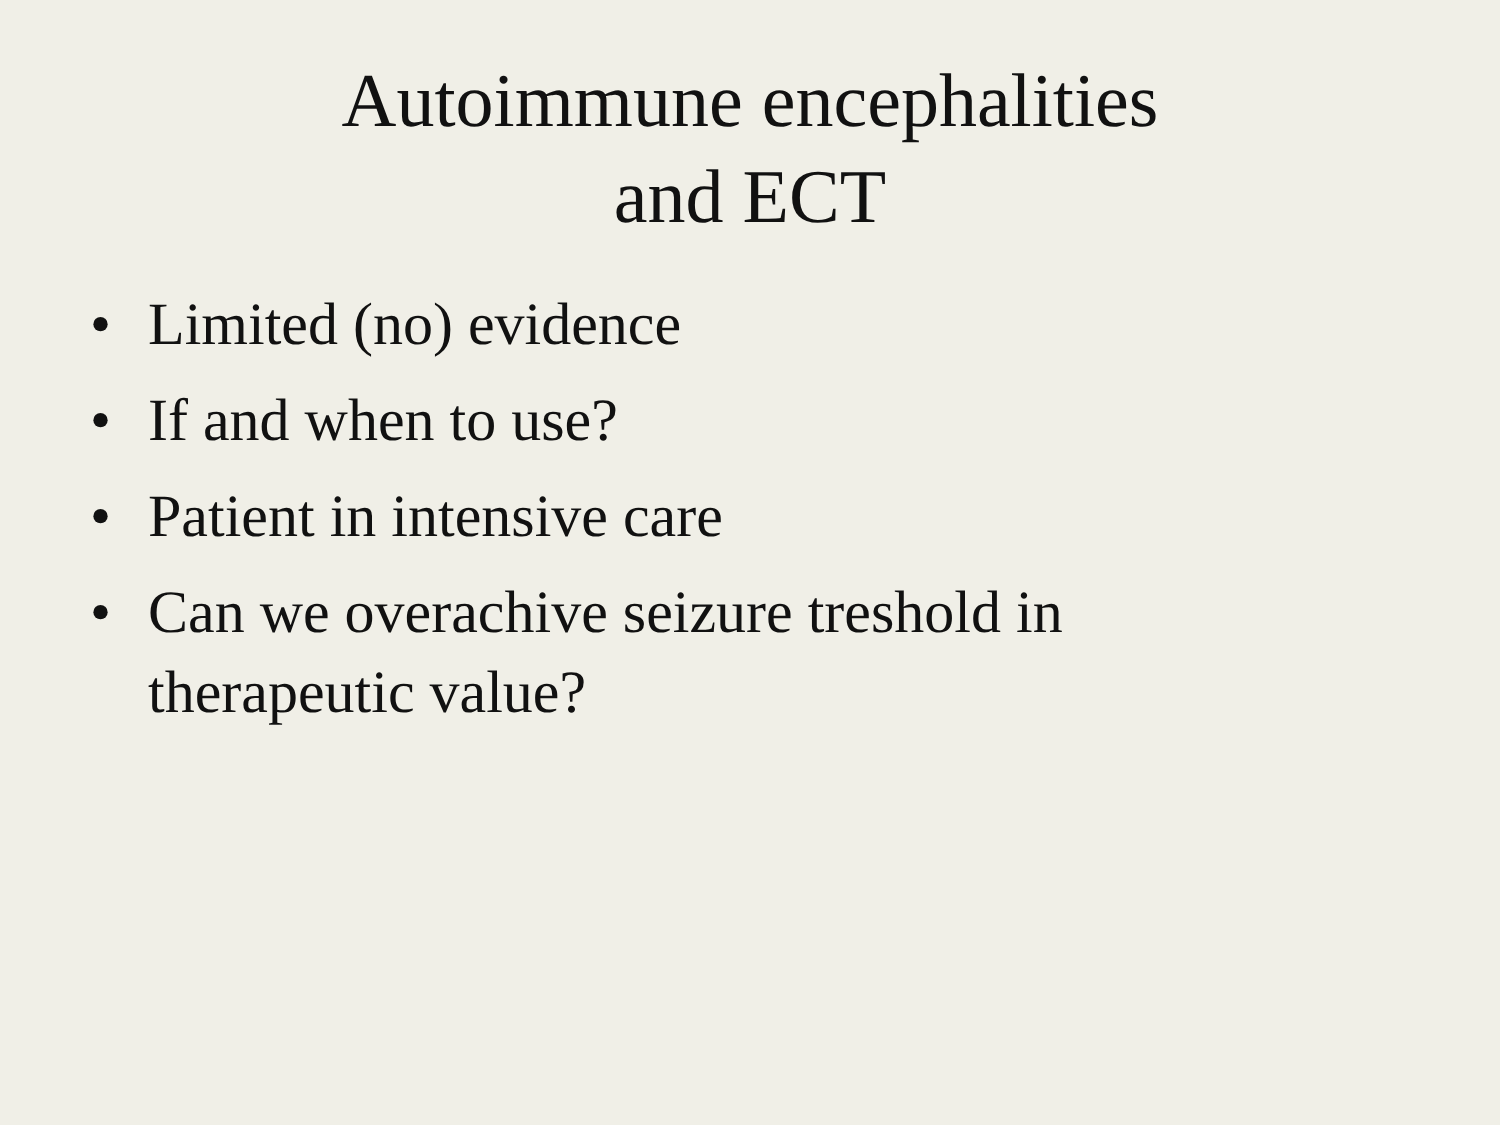Autoimmune encephalities
and ECT
• Limited (no) evidence
• If and when to use?
• Patient in intensive care
• Can we overachive seizure treshold in therapeutic value?